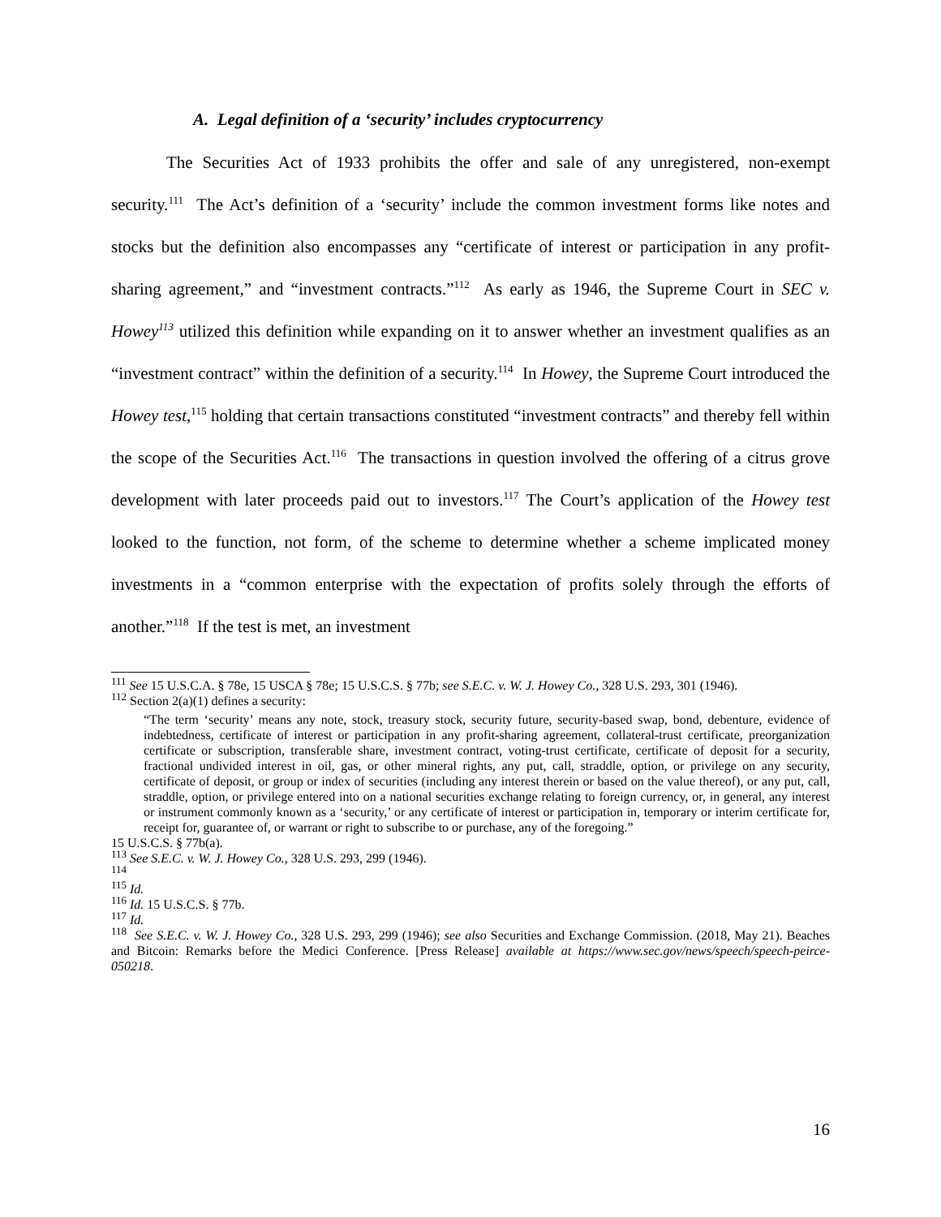A. Legal definition of a ‘security’ includes cryptocurrency
The Securities Act of 1933 prohibits the offer and sale of any unregistered, non-exempt security.<sup>111</sup> The Act’s definition of a ‘security’ include the common investment forms like notes and stocks but the definition also encompasses any “certificate of interest or participation in any profit-sharing agreement,” and “investment contracts.”<sup>112</sup> As early as 1946, the Supreme Court in SEC v. Howey<sup>113</sup> utilized this definition while expanding on it to answer whether an investment qualifies as an “investment contract” within the definition of a security.<sup>114</sup> In Howey, the Supreme Court introduced the Howey test,<sup>115</sup> holding that certain transactions constituted “investment contracts” and thereby fell within the scope of the Securities Act.<sup>116</sup> The transactions in question involved the offering of a citrus grove development with later proceeds paid out to investors.<sup>117</sup> The Court’s application of the Howey test looked to the function, not form, of the scheme to determine whether a scheme implicated money investments in a “common enterprise with the expectation of profits solely through the efforts of another.”<sup>118</sup> If the test is met, an investment
<sup>111</sup> See 15 U.S.C.A. § 78e, 15 USCA § 78e; 15 U.S.C.S. § 77b; see S.E.C. v. W. J. Howey Co., 328 U.S. 293, 301 (1946).
<sup>112</sup> Section 2(a)(1) defines a security:
“The term ‘security’ means any note, stock, treasury stock, security future, security-based swap, bond, debenture, evidence of indebtedness, certificate of interest or participation in any profit-sharing agreement, collateral-trust certificate, preorganization certificate or subscription, transferable share, investment contract, voting-trust certificate, certificate of deposit for a security, fractional undivided interest in oil, gas, or other mineral rights, any put, call, straddle, option, or privilege on any security, certificate of deposit, or group or index of securities (including any interest therein or based on the value thereof), or any put, call, straddle, option, or privilege entered into on a national securities exchange relating to foreign currency, or, in general, any interest or instrument commonly known as a ‘security,’ or any certificate of interest or participation in, temporary or interim certificate for, receipt for, guarantee of, or warrant or right to subscribe to or purchase, any of the foregoing.”
15 U.S.C.S. § 77b(a).
<sup>113</sup> See S.E.C. v. W. J. Howey Co., 328 U.S. 293, 299 (1946).
<sup>114</sup>
<sup>115</sup> Id.
<sup>116</sup> Id. 15 U.S.C.S. § 77b.
<sup>117</sup> Id.
<sup>118</sup> See S.E.C. v. W. J. Howey Co., 328 U.S. 293, 299 (1946); see also Securities and Exchange Commission. (2018, May 21). Beaches and Bitcoin: Remarks before the Medici Conference. [Press Release] available at https://www.sec.gov/news/speech/speech-peirce-050218.
16